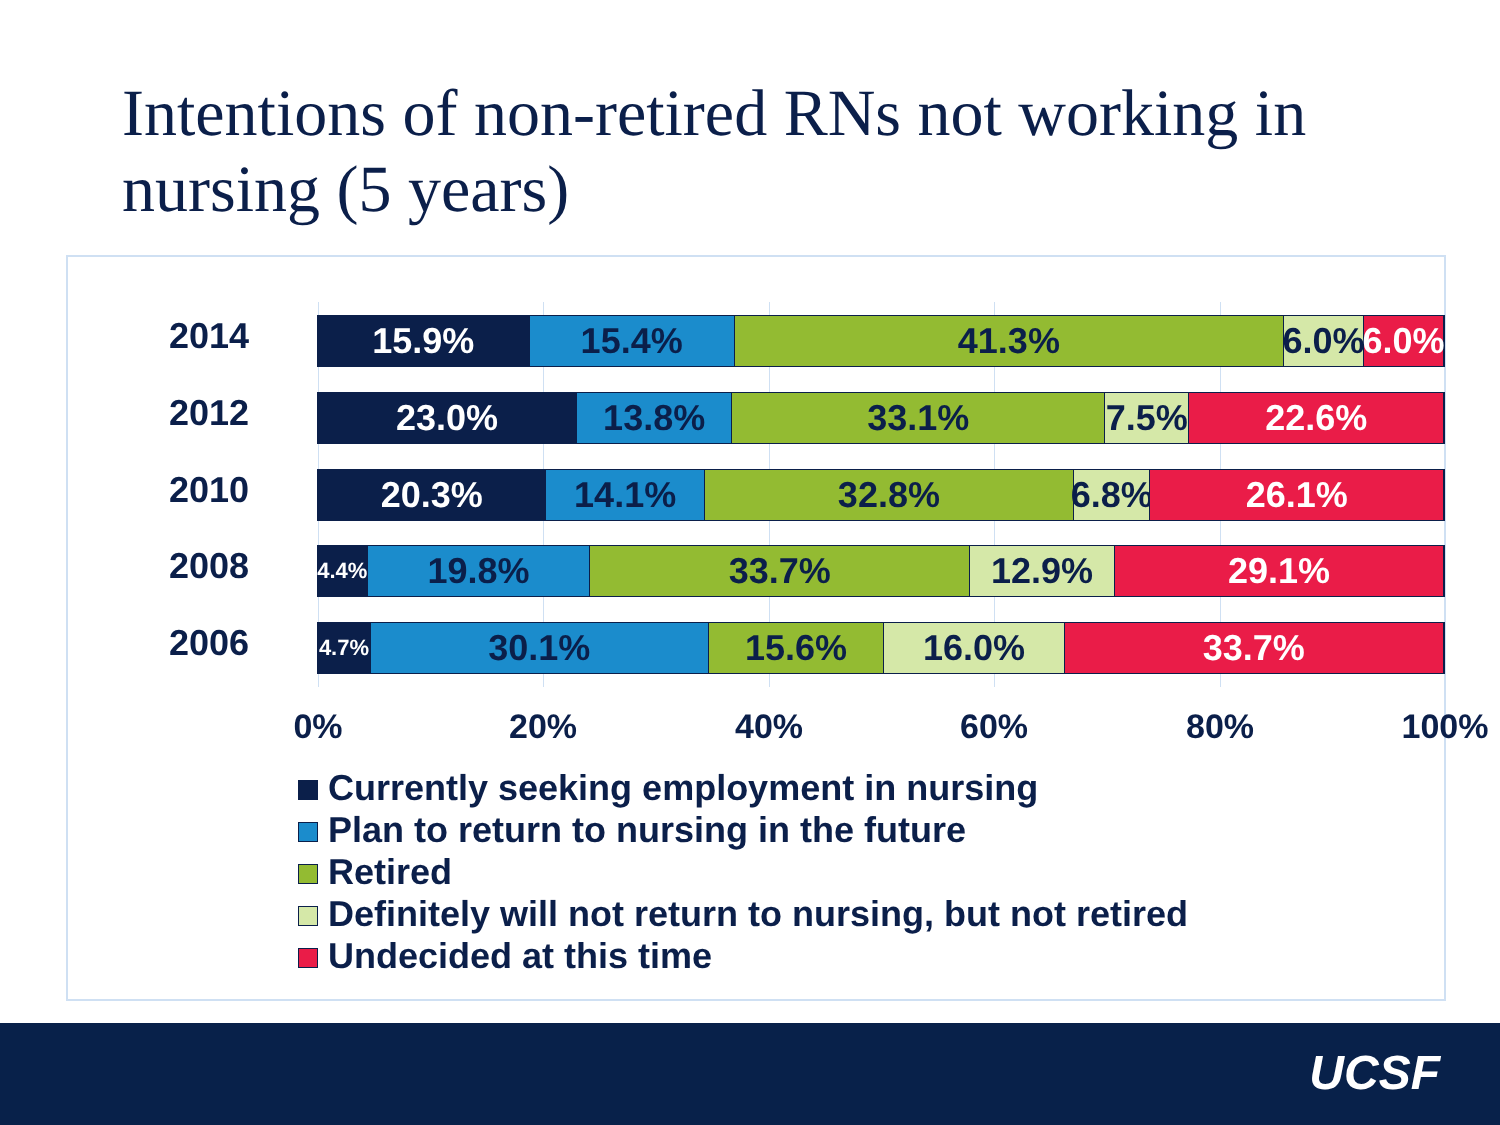Intentions of non-retired RNs not working in nursing (5 years)
2014
15.9% 15.4% 41.3% 6.0% 6.0%
2012
23.0% 13.8% 33.1% 7.5% 22.6%
2010
20.3% 14.1% 32.8% 6.8% 26.1%
2008
4.4%
19.8% 33.7% 12.9% 29.1%
2006
4.7%
30.1% 15.6% 16.0% 33.7%
0% 20% 40% 60% 80% 100%
Currently seeking employment in nursing
Plan to return to nursing in the future
Retired
Definitely will not return to nursing, but not retired
Undecided at this time
UCSF